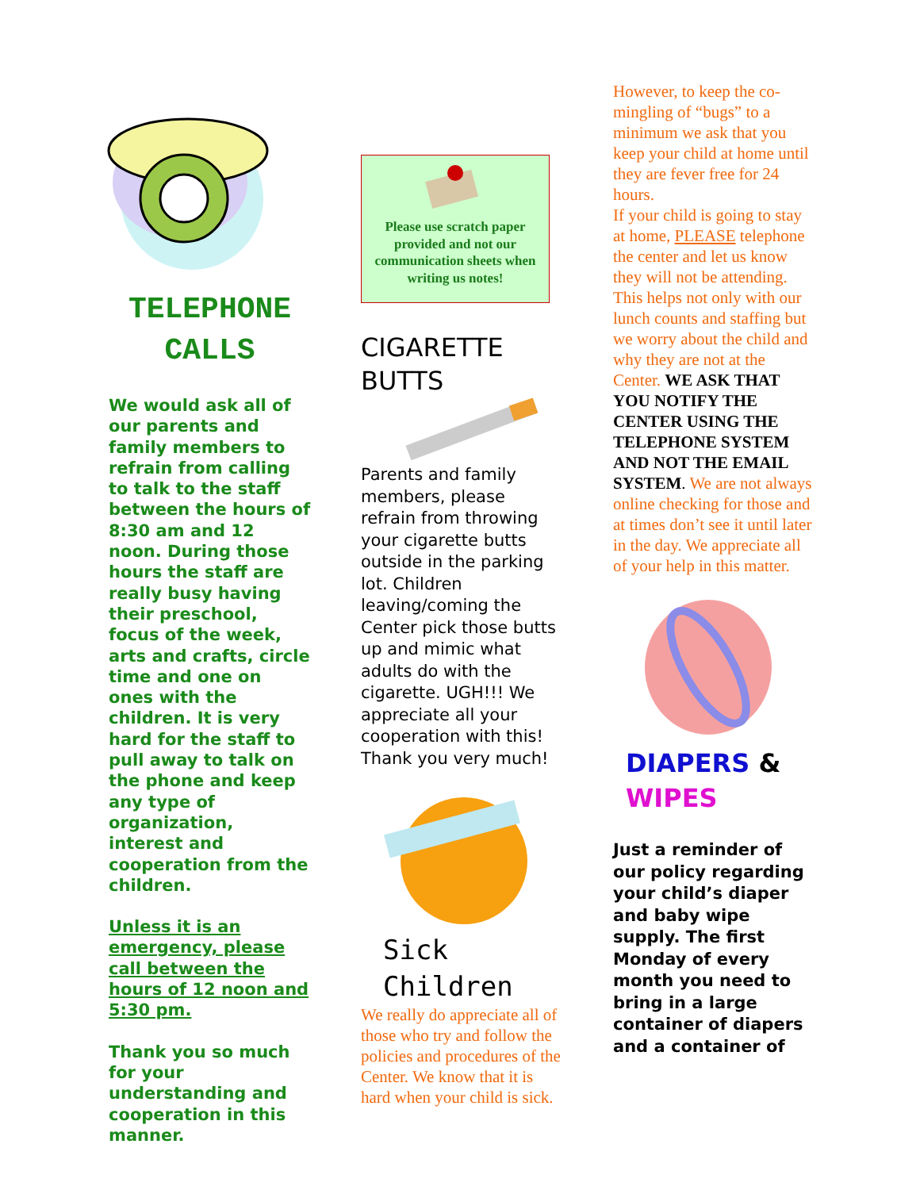TELEPHONE
CALLS
We would ask all of our parents and family members to refrain from calling to talk to the staff between the hours of 8:30 am and 12 noon. During those hours the staff are really busy having their preschool, focus of the week, arts and crafts, circle time and one on ones with the children. It is very hard for the staff to pull away to talk on the phone and keep any type of organization, interest and cooperation from the children.
Unless it is an emergency, please call between the hours of 12 noon and 5:30 pm.
Thank you so much for your understanding and cooperation in this manner.
Please use scratch paper provided and not our communication sheets when writing us notes!
CIGARETTE
BUTTS
Parents and family members, please refrain from throwing your cigarette butts outside in the parking lot. Children leaving/coming the Center pick those butts up and mimic what adults do with the cigarette. UGH!!! We appreciate all your cooperation with this! Thank you very much!
Sick Children
We really do appreciate all of those who try and follow the policies and procedures of the Center. We know that it is hard when your child is sick.
However, to keep the co-mingling of “bugs” to a minimum we ask that you keep your child at home until they are fever free for 24 hours.
If your child is going to stay at home, PLEASE telephone the center and let us know they will not be attending. This helps not only with our lunch counts and staffing but we worry about the child and why they are not at the Center. WE ASK THAT YOU NOTIFY THE CENTER USING THE TELEPHONE SYSTEM AND NOT THE EMAIL SYSTEM. We are not always online checking for those and at times don’t see it until later in the day. We appreciate all of your help in this matter.
DIAPERS & WIPES
Just a reminder of our policy regarding your child’s diaper and baby wipe supply. The first Monday of every month you need to bring in a large container of diapers and a container of